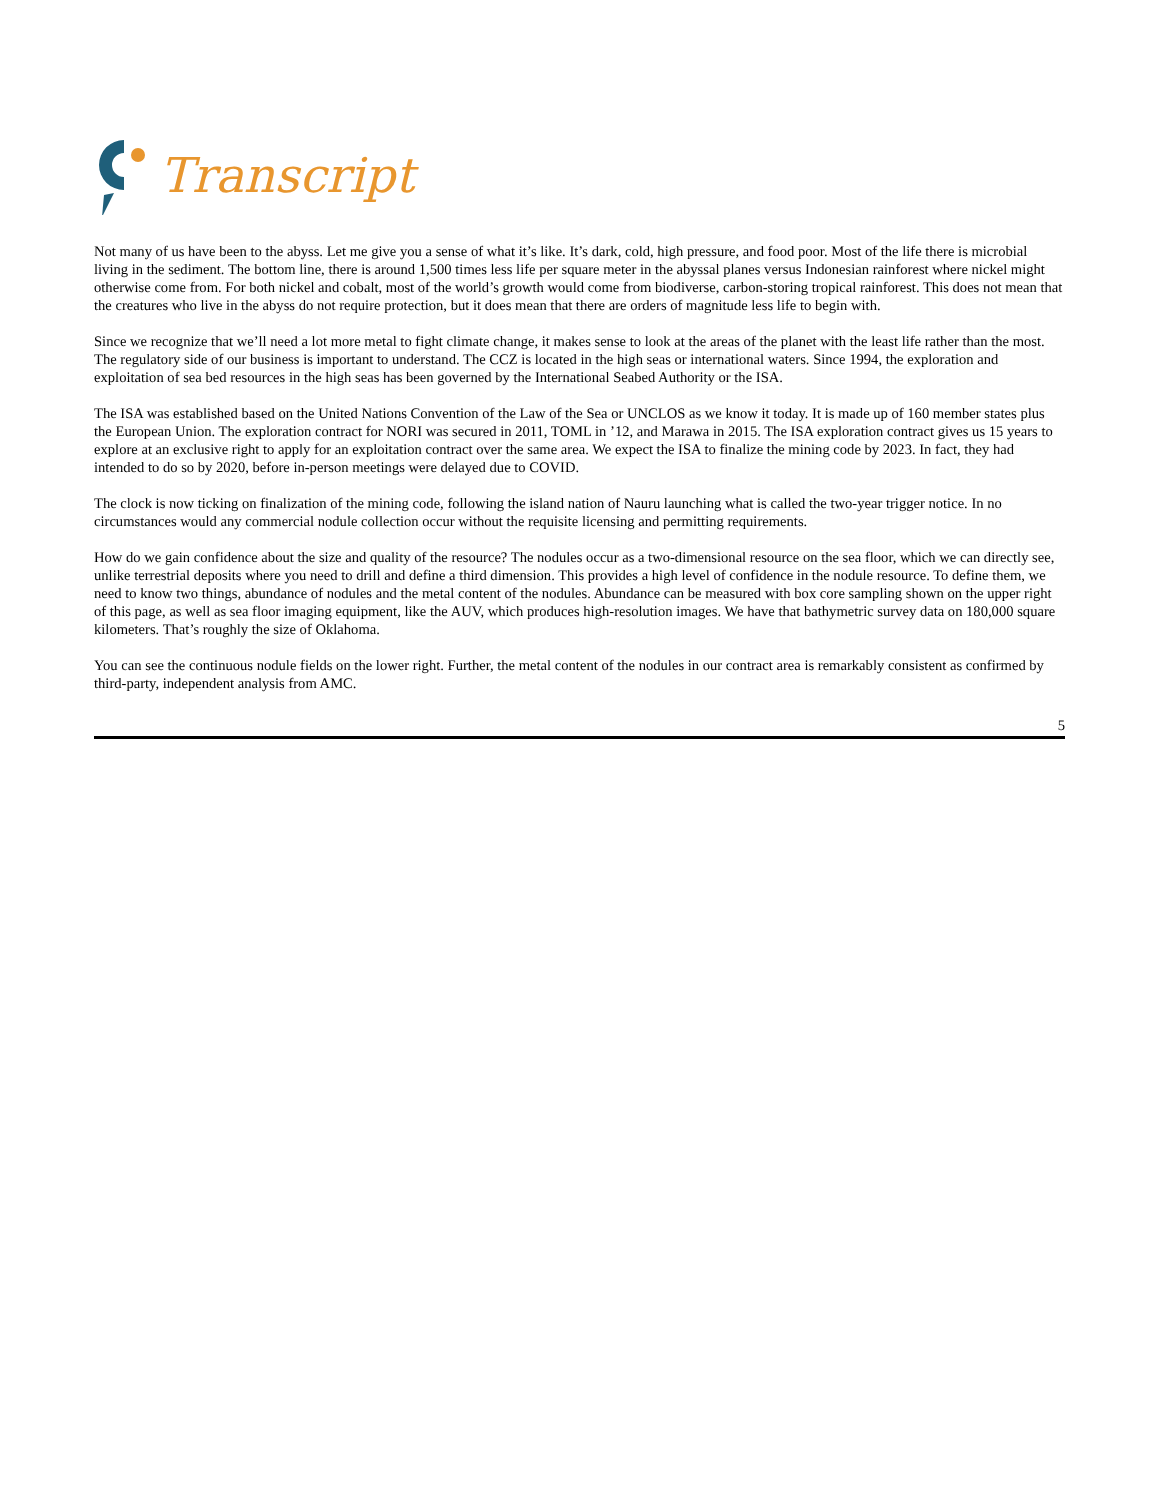Transcript
Not many of us have been to the abyss. Let me give you a sense of what it’s like. It’s dark, cold, high pressure, and food poor. Most of the life there is microbial living in the sediment. The bottom line, there is around 1,500 times less life per square meter in the abyssal planes versus Indonesian rainforest where nickel might otherwise come from. For both nickel and cobalt, most of the world’s growth would come from biodiverse, carbon-storing tropical rainforest. This does not mean that the creatures who live in the abyss do not require protection, but it does mean that there are orders of magnitude less life to begin with.
Since we recognize that we’ll need a lot more metal to fight climate change, it makes sense to look at the areas of the planet with the least life rather than the most. The regulatory side of our business is important to understand. The CCZ is located in the high seas or international waters. Since 1994, the exploration and exploitation of sea bed resources in the high seas has been governed by the International Seabed Authority or the ISA.
The ISA was established based on the United Nations Convention of the Law of the Sea or UNCLOS as we know it today. It is made up of 160 member states plus the European Union. The exploration contract for NORI was secured in 2011, TOML in ’12, and Marawa in 2015. The ISA exploration contract gives us 15 years to explore at an exclusive right to apply for an exploitation contract over the same area. We expect the ISA to finalize the mining code by 2023. In fact, they had intended to do so by 2020, before in-person meetings were delayed due to COVID.
The clock is now ticking on finalization of the mining code, following the island nation of Nauru launching what is called the two-year trigger notice. In no circumstances would any commercial nodule collection occur without the requisite licensing and permitting requirements.
How do we gain confidence about the size and quality of the resource? The nodules occur as a two-dimensional resource on the sea floor, which we can directly see, unlike terrestrial deposits where you need to drill and define a third dimension. This provides a high level of confidence in the nodule resource. To define them, we need to know two things, abundance of nodules and the metal content of the nodules. Abundance can be measured with box core sampling shown on the upper right of this page, as well as sea floor imaging equipment, like the AUV, which produces high-resolution images. We have that bathymetric survey data on 180,000 square kilometers. That’s roughly the size of Oklahoma.
You can see the continuous nodule fields on the lower right. Further, the metal content of the nodules in our contract area is remarkably consistent as confirmed by third-party, independent analysis from AMC.
5